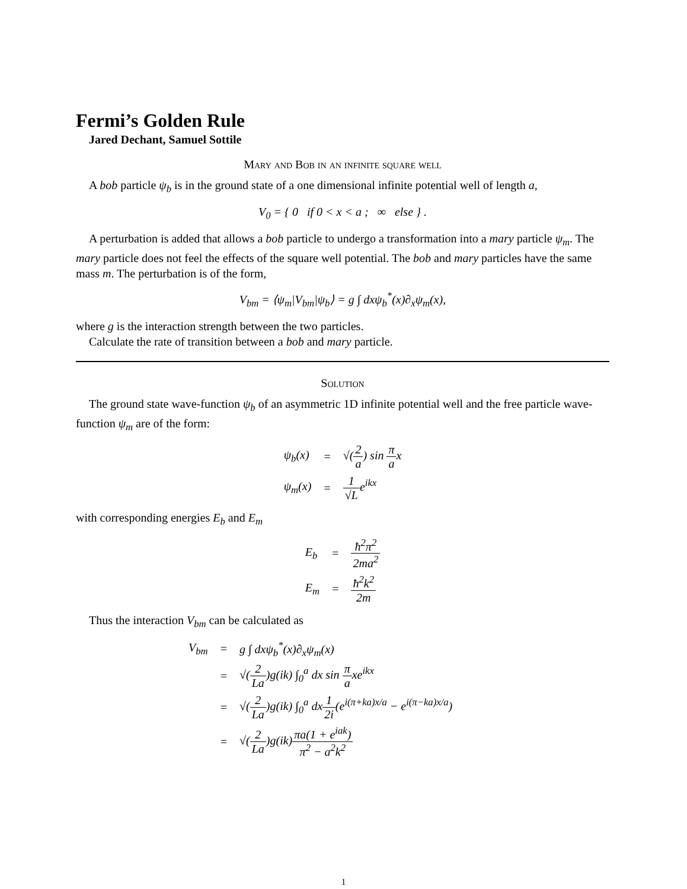Fermi’s Golden Rule
Jared Dechant, Samuel Sottile
Mary and Bob in an infinite square well
A bob particle ψ<sub>b</sub> is in the ground state of a one dimensional infinite potential well of length a,
V<sub>0</sub> = { 0 if 0 < x < a ; ∞ else } .
A perturbation is added that allows a bob particle to undergo a transformation into a mary particle ψ<sub>m</sub>. The mary particle does not feel the effects of the square well potential. The bob and mary particles have the same mass m. The perturbation is of the form,
V<sub>bm</sub> = ⟨ψ<sub>m</sub>|V<sub>bm</sub>|ψ<sub>b</sub>⟩ = g ∫ dxψ<sub>b</sub><sup>*</sup>(x)∂<sub>x</sub>ψ<sub>m</sub>(x),
where g is the interaction strength between the two particles.
Calculate the rate of transition between a bob and mary particle.
Solution
The ground state wave-function ψ<sub>b</sub> of an asymmetric 1D infinite potential well and the free particle wave-function ψ<sub>m</sub> are of the form:
| ψ<sub>b</sub>(x) | = | √( 2 a ) sin π a x |
| ψ<sub>m</sub>(x) | = | 1 √L e<sup>ikx</sup> |
with corresponding energies E<sub>b</sub> and E<sub>m</sub>
| E<sub>b</sub> | = | ħ<sup>2</sup>π<sup>2</sup> 2ma<sup>2</sup> |
| E<sub>m</sub> | = | ħ<sup>2</sup>k<sup>2</sup> 2m |
Thus the interaction V<sub>bm</sub> can be calculated as
| V<sub>bm</sub> | = | g ∫ dxψ<sub>b</sub><sup>*</sup>(x)∂<sub>x</sub>ψ<sub>m</sub>(x) |
| | = | √( 2 La )g(ik) ∫<sub>0</sub><sup>a</sup> dx sin π a xe<sup>ikx</sup> |
| | = | √( 2 La )g(ik) ∫<sub>0</sub><sup>a</sup> dx 1 2i (e<sup>i(π+ka)x/a</sup> − e<sup>i(π−ka)x/a</sup>) |
| | = | √( 2 La )g(ik) πa(1 + e<sup>iak</sup>) π<sup>2</sup> − a<sup>2</sup>k<sup>2</sup> |
1